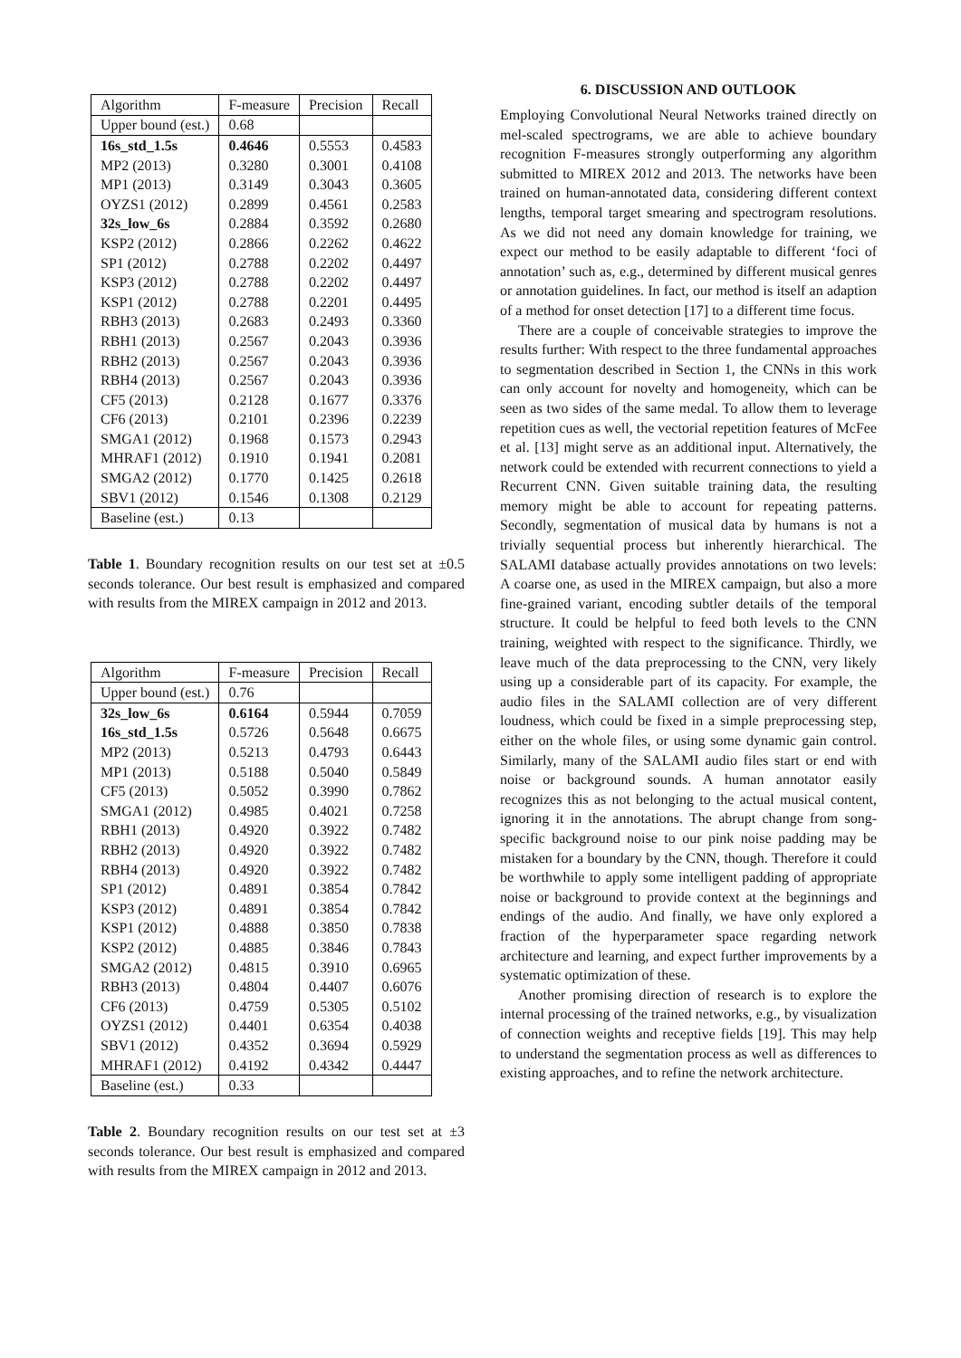| Algorithm | F-measure | Precision | Recall |
| --- | --- | --- | --- |
| Upper bound (est.) | 0.68 | | |
| 16s_std_1.5s | 0.4646 | 0.5553 | 0.4583 |
| MP2 (2013) | 0.3280 | 0.3001 | 0.4108 |
| MP1 (2013) | 0.3149 | 0.3043 | 0.3605 |
| OYZS1 (2012) | 0.2899 | 0.4561 | 0.2583 |
| 32s_low_6s | 0.2884 | 0.3592 | 0.2680 |
| KSP2 (2012) | 0.2866 | 0.2262 | 0.4622 |
| SP1 (2012) | 0.2788 | 0.2202 | 0.4497 |
| KSP3 (2012) | 0.2788 | 0.2202 | 0.4497 |
| KSP1 (2012) | 0.2788 | 0.2201 | 0.4495 |
| RBH3 (2013) | 0.2683 | 0.2493 | 0.3360 |
| RBH1 (2013) | 0.2567 | 0.2043 | 0.3936 |
| RBH2 (2013) | 0.2567 | 0.2043 | 0.3936 |
| RBH4 (2013) | 0.2567 | 0.2043 | 0.3936 |
| CF5 (2013) | 0.2128 | 0.1677 | 0.3376 |
| CF6 (2013) | 0.2101 | 0.2396 | 0.2239 |
| SMGA1 (2012) | 0.1968 | 0.1573 | 0.2943 |
| MHRAF1 (2012) | 0.1910 | 0.1941 | 0.2081 |
| SMGA2 (2012) | 0.1770 | 0.1425 | 0.2618 |
| SBV1 (2012) | 0.1546 | 0.1308 | 0.2129 |
| Baseline (est.) | 0.13 | | |
Table 1. Boundary recognition results on our test set at ±0.5 seconds tolerance. Our best result is emphasized and compared with results from the MIREX campaign in 2012 and 2013.
| Algorithm | F-measure | Precision | Recall |
| --- | --- | --- | --- |
| Upper bound (est.) | 0.76 | | |
| 32s_low_6s | 0.6164 | 0.5944 | 0.7059 |
| 16s_std_1.5s | 0.5726 | 0.5648 | 0.6675 |
| MP2 (2013) | 0.5213 | 0.4793 | 0.6443 |
| MP1 (2013) | 0.5188 | 0.5040 | 0.5849 |
| CF5 (2013) | 0.5052 | 0.3990 | 0.7862 |
| SMGA1 (2012) | 0.4985 | 0.4021 | 0.7258 |
| RBH1 (2013) | 0.4920 | 0.3922 | 0.7482 |
| RBH2 (2013) | 0.4920 | 0.3922 | 0.7482 |
| RBH4 (2013) | 0.4920 | 0.3922 | 0.7482 |
| SP1 (2012) | 0.4891 | 0.3854 | 0.7842 |
| KSP3 (2012) | 0.4891 | 0.3854 | 0.7842 |
| KSP1 (2012) | 0.4888 | 0.3850 | 0.7838 |
| KSP2 (2012) | 0.4885 | 0.3846 | 0.7843 |
| SMGA2 (2012) | 0.4815 | 0.3910 | 0.6965 |
| RBH3 (2013) | 0.4804 | 0.4407 | 0.6076 |
| CF6 (2013) | 0.4759 | 0.5305 | 0.5102 |
| OYZS1 (2012) | 0.4401 | 0.6354 | 0.4038 |
| SBV1 (2012) | 0.4352 | 0.3694 | 0.5929 |
| MHRAF1 (2012) | 0.4192 | 0.4342 | 0.4447 |
| Baseline (est.) | 0.33 | | |
Table 2. Boundary recognition results on our test set at ±3 seconds tolerance. Our best result is emphasized and compared with results from the MIREX campaign in 2012 and 2013.
6. DISCUSSION AND OUTLOOK
Employing Convolutional Neural Networks trained directly on mel-scaled spectrograms, we are able to achieve boundary recognition F-measures strongly outperforming any algorithm submitted to MIREX 2012 and 2013. The networks have been trained on human-annotated data, considering different context lengths, temporal target smearing and spectrogram resolutions. As we did not need any domain knowledge for training, we expect our method to be easily adaptable to different ‘foci of annotation’ such as, e.g., determined by different musical genres or annotation guidelines. In fact, our method is itself an adaption of a method for onset detection [17] to a different time focus.
There are a couple of conceivable strategies to improve the results further: With respect to the three fundamental approaches to segmentation described in Section 1, the CNNs in this work can only account for novelty and homogeneity, which can be seen as two sides of the same medal. To allow them to leverage repetition cues as well, the vectorial repetition features of McFee et al. [13] might serve as an additional input. Alternatively, the network could be extended with recurrent connections to yield a Recurrent CNN. Given suitable training data, the resulting memory might be able to account for repeating patterns. Secondly, segmentation of musical data by humans is not a trivially sequential process but inherently hierarchical. The SALAMI database actually provides annotations on two levels: A coarse one, as used in the MIREX campaign, but also a more fine-grained variant, encoding subtler details of the temporal structure. It could be helpful to feed both levels to the CNN training, weighted with respect to the significance. Thirdly, we leave much of the data preprocessing to the CNN, very likely using up a considerable part of its capacity. For example, the audio files in the SALAMI collection are of very different loudness, which could be fixed in a simple preprocessing step, either on the whole files, or using some dynamic gain control. Similarly, many of the SALAMI audio files start or end with noise or background sounds. A human annotator easily recognizes this as not belonging to the actual musical content, ignoring it in the annotations. The abrupt change from song-specific background noise to our pink noise padding may be mistaken for a boundary by the CNN, though. Therefore it could be worthwhile to apply some intelligent padding of appropriate noise or background to provide context at the beginnings and endings of the audio. And finally, we have only explored a fraction of the hyperparameter space regarding network architecture and learning, and expect further improvements by a systematic optimization of these.
Another promising direction of research is to explore the internal processing of the trained networks, e.g., by visualization of connection weights and receptive fields [19]. This may help to understand the segmentation process as well as differences to existing approaches, and to refine the network architecture.